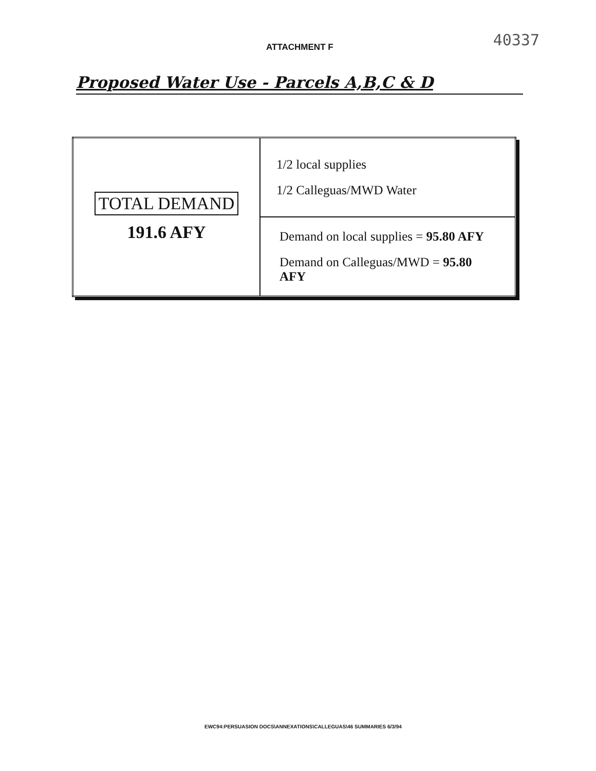ATTACHMENT F
40337
Proposed Water Use - Parcels A,B,C & D
| TOTAL DEMAND 191.6 AFY | 1/2 local supplies 1/2 Calleguas/MWD Water |
| | Demand on local supplies = 95.80 AFY Demand on Calleguas/MWD = 95.80 AFY |
EWC94:PERSUASION DOCS\ANNEXATIONS\CALLEGUAS\46 SUMMARIES 6/3/94